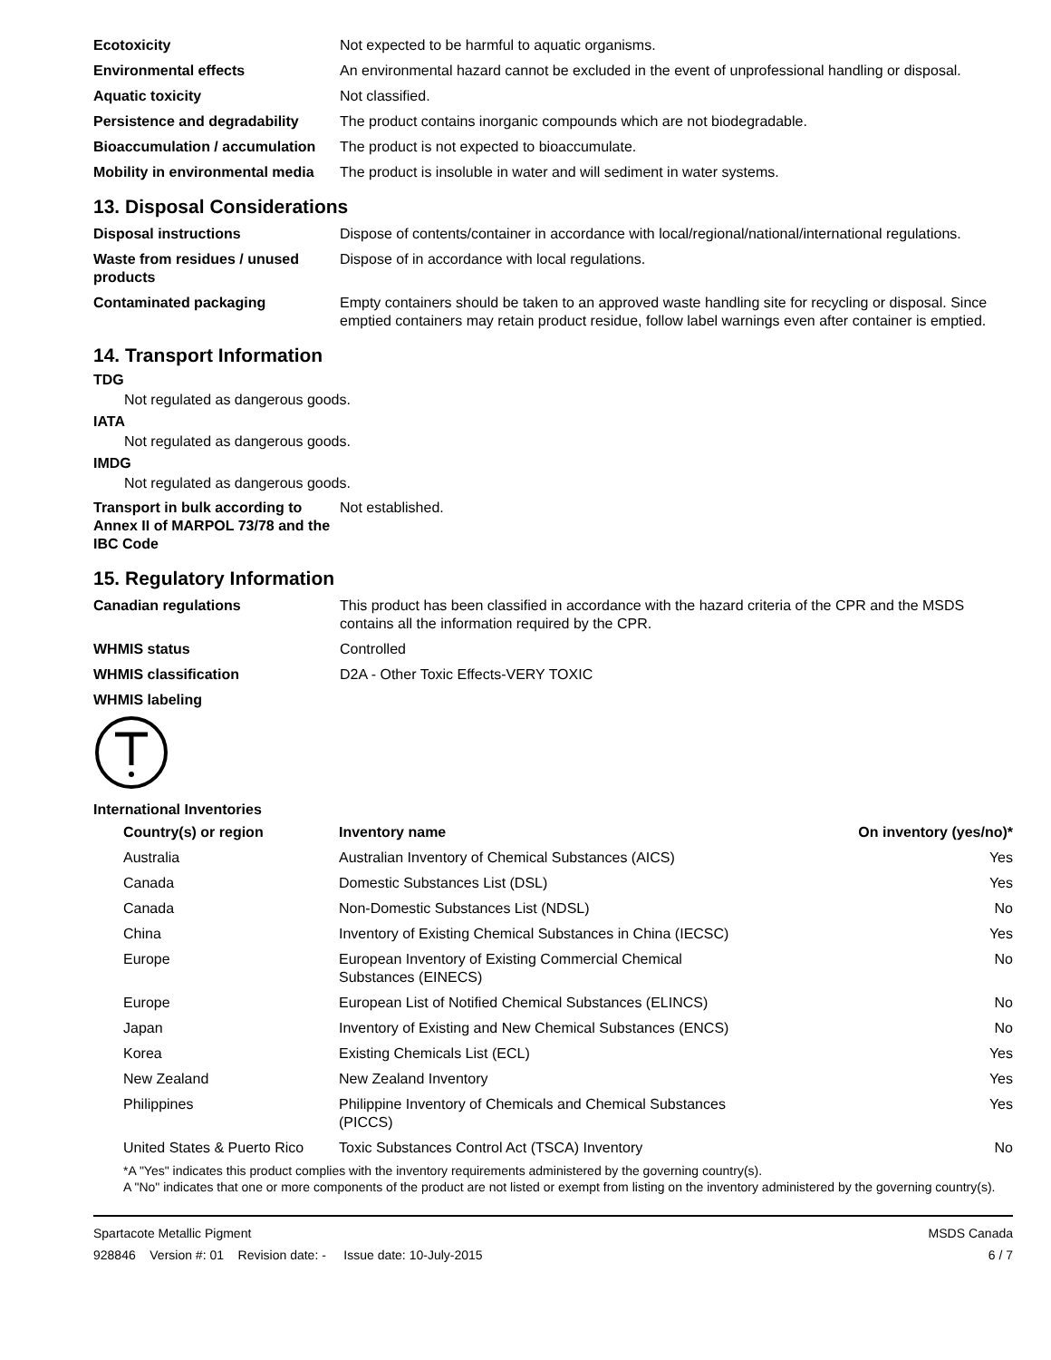| Ecotoxicity | Not expected to be harmful to aquatic organisms. |
| Environmental effects | An environmental hazard cannot be excluded in the event of unprofessional handling or disposal. |
| Aquatic toxicity | Not classified. |
| Persistence and degradability | The product contains inorganic compounds which are not biodegradable. |
| Bioaccumulation / accumulation | The product is not expected to bioaccumulate. |
| Mobility in environmental media | The product is insoluble in water and will sediment in water systems. |
13. Disposal Considerations
| Disposal instructions | Dispose of contents/container in accordance with local/regional/national/international regulations. |
| Waste from residues / unused products | Dispose of in accordance with local regulations. |
| Contaminated packaging | Empty containers should be taken to an approved waste handling site for recycling or disposal. Since emptied containers may retain product residue, follow label warnings even after container is emptied. |
14. Transport Information
TDG
Not regulated as dangerous goods.
IATA
Not regulated as dangerous goods.
IMDG
Not regulated as dangerous goods.
| Transport in bulk according to Annex II of MARPOL 73/78 and the IBC Code | Not established. |
15. Regulatory Information
| Canadian regulations | This product has been classified in accordance with the hazard criteria of the CPR and the MSDS contains all the information required by the CPR. |
| WHMIS status | Controlled |
| WHMIS classification | D2A - Other Toxic Effects-VERY TOXIC |
| WHMIS labeling | |
International Inventories
| Country(s) or region | Inventory name | On inventory (yes/no)* |
| --- | --- | --- |
| Australia | Australian Inventory of Chemical Substances (AICS) | Yes |
| Canada | Domestic Substances List (DSL) | Yes |
| Canada | Non-Domestic Substances List (NDSL) | No |
| China | Inventory of Existing Chemical Substances in China (IECSC) | Yes |
| Europe | European Inventory of Existing Commercial Chemical Substances (EINECS) | No |
| Europe | European List of Notified Chemical Substances (ELINCS) | No |
| Japan | Inventory of Existing and New Chemical Substances (ENCS) | No |
| Korea | Existing Chemicals List (ECL) | Yes |
| New Zealand | New Zealand Inventory | Yes |
| Philippines | Philippine Inventory of Chemicals and Chemical Substances (PICCS) | Yes |
| United States & Puerto Rico | Toxic Substances Control Act (TSCA) Inventory | No |
*A "Yes" indicates this product complies with the inventory requirements administered by the governing country(s).
A "No" indicates that one or more components of the product are not listed or exempt from listing on the inventory administered by the governing country(s).
Spartacote Metallic Pigment
928846 Version #: 01 Revision date: - Issue date: 10-July-2015
MSDS Canada
6 / 7